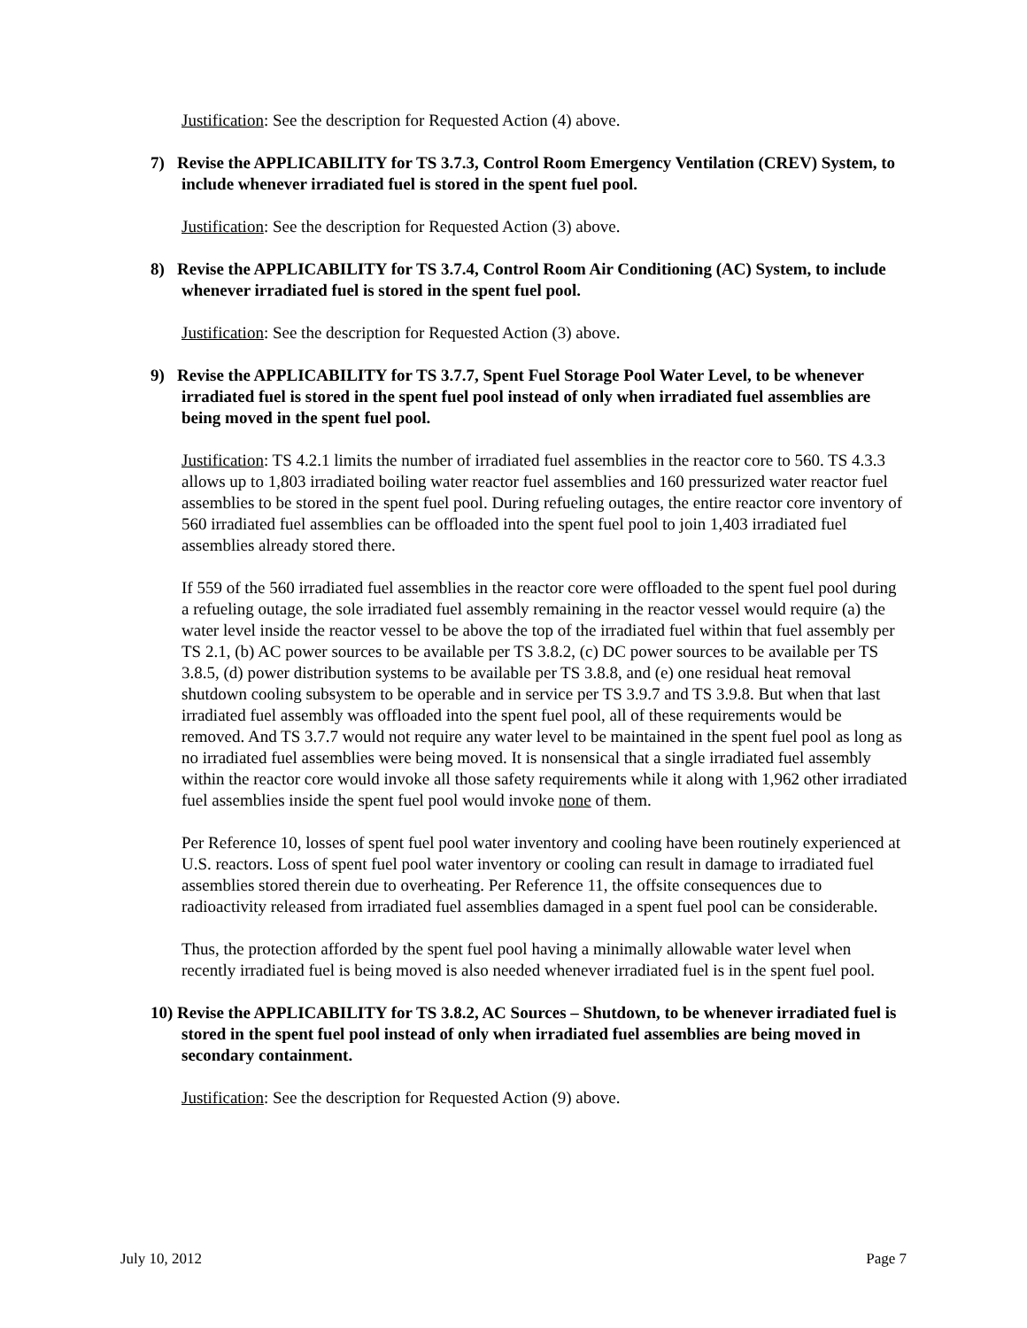Justification: See the description for Requested Action (4) above.
7) Revise the APPLICABILITY for TS 3.7.3, Control Room Emergency Ventilation (CREV) System, to include whenever irradiated fuel is stored in the spent fuel pool.
Justification: See the description for Requested Action (3) above.
8) Revise the APPLICABILITY for TS 3.7.4, Control Room Air Conditioning (AC) System, to include whenever irradiated fuel is stored in the spent fuel pool.
Justification: See the description for Requested Action (3) above.
9) Revise the APPLICABILITY for TS 3.7.7, Spent Fuel Storage Pool Water Level, to be whenever irradiated fuel is stored in the spent fuel pool instead of only when irradiated fuel assemblies are being moved in the spent fuel pool.
Justification: TS 4.2.1 limits the number of irradiated fuel assemblies in the reactor core to 560. TS 4.3.3 allows up to 1,803 irradiated boiling water reactor fuel assemblies and 160 pressurized water reactor fuel assemblies to be stored in the spent fuel pool. During refueling outages, the entire reactor core inventory of 560 irradiated fuel assemblies can be offloaded into the spent fuel pool to join 1,403 irradiated fuel assemblies already stored there.
If 559 of the 560 irradiated fuel assemblies in the reactor core were offloaded to the spent fuel pool during a refueling outage, the sole irradiated fuel assembly remaining in the reactor vessel would require (a) the water level inside the reactor vessel to be above the top of the irradiated fuel within that fuel assembly per TS 2.1, (b) AC power sources to be available per TS 3.8.2, (c) DC power sources to be available per TS 3.8.5, (d) power distribution systems to be available per TS 3.8.8, and (e) one residual heat removal shutdown cooling subsystem to be operable and in service per TS 3.9.7 and TS 3.9.8. But when that last irradiated fuel assembly was offloaded into the spent fuel pool, all of these requirements would be removed. And TS 3.7.7 would not require any water level to be maintained in the spent fuel pool as long as no irradiated fuel assemblies were being moved. It is nonsensical that a single irradiated fuel assembly within the reactor core would invoke all those safety requirements while it along with 1,962 other irradiated fuel assemblies inside the spent fuel pool would invoke none of them.
Per Reference 10, losses of spent fuel pool water inventory and cooling have been routinely experienced at U.S. reactors. Loss of spent fuel pool water inventory or cooling can result in damage to irradiated fuel assemblies stored therein due to overheating. Per Reference 11, the offsite consequences due to radioactivity released from irradiated fuel assemblies damaged in a spent fuel pool can be considerable.
Thus, the protection afforded by the spent fuel pool having a minimally allowable water level when recently irradiated fuel is being moved is also needed whenever irradiated fuel is in the spent fuel pool.
10) Revise the APPLICABILITY for TS 3.8.2, AC Sources – Shutdown, to be whenever irradiated fuel is stored in the spent fuel pool instead of only when irradiated fuel assemblies are being moved in secondary containment.
Justification: See the description for Requested Action (9) above.
July 10, 2012 Page 7